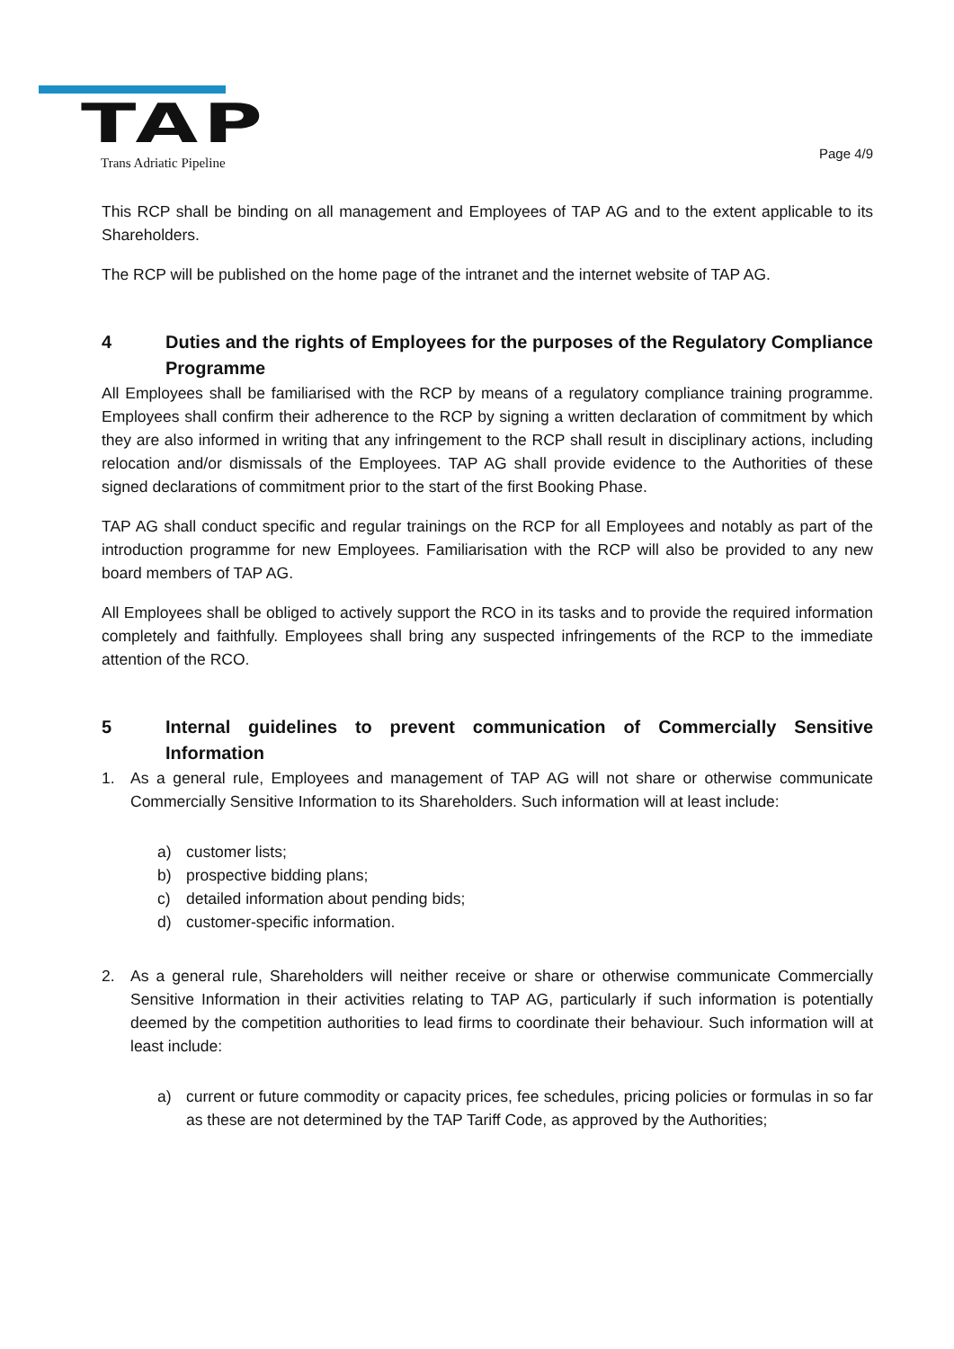TAP
Trans Adriatic Pipeline
Page 4/9
This RCP shall be binding on all management and Employees of TAP AG and to the extent applicable to its Shareholders.
The RCP will be published on the home page of the intranet and the internet website of TAP AG.
4 Duties and the rights of Employees for the purposes of the Regulatory Compliance Programme
All Employees shall be familiarised with the RCP by means of a regulatory compliance training programme. Employees shall confirm their adherence to the RCP by signing a written declaration of commitment by which they are also informed in writing that any infringement to the RCP shall result in disciplinary actions, including relocation and/or dismissals of the Employees. TAP AG shall provide evidence to the Authorities of these signed declarations of commitment prior to the start of the first Booking Phase.
TAP AG shall conduct specific and regular trainings on the RCP for all Employees and notably as part of the introduction programme for new Employees. Familiarisation with the RCP will also be provided to any new board members of TAP AG.
All Employees shall be obliged to actively support the RCO in its tasks and to provide the required information completely and faithfully. Employees shall bring any suspected infringements of the RCP to the immediate attention of the RCO.
5 Internal guidelines to prevent communication of Commercially Sensitive Information
1. As a general rule, Employees and management of TAP AG will not share or otherwise communicate Commercially Sensitive Information to its Shareholders. Such information will at least include:
a) customer lists;
b) prospective bidding plans;
c) detailed information about pending bids;
d) customer-specific information.
2. As a general rule, Shareholders will neither receive or share or otherwise communicate Commercially Sensitive Information in their activities relating to TAP AG, particularly if such information is potentially deemed by the competition authorities to lead firms to coordinate their behaviour. Such information will at least include:
a) current or future commodity or capacity prices, fee schedules, pricing policies or formulas in so far as these are not determined by the TAP Tariff Code, as approved by the Authorities;